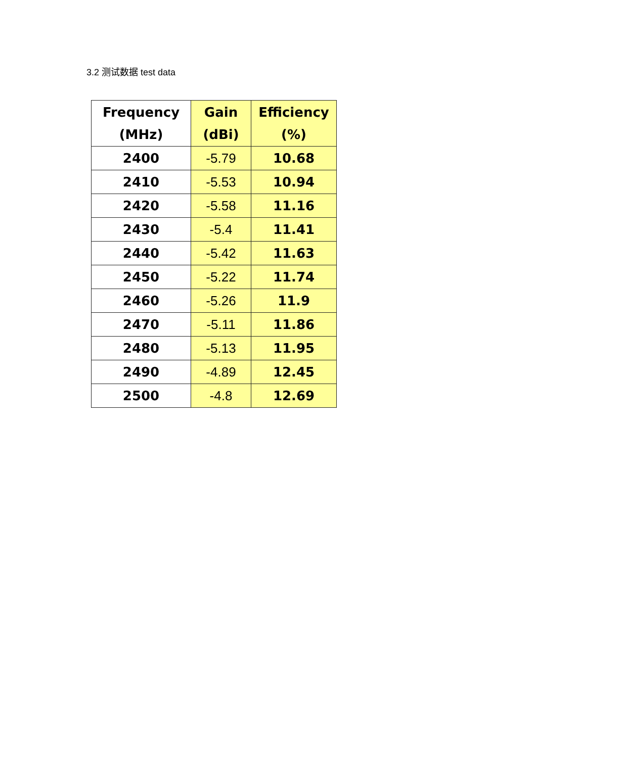3.2 测试数据 test data
| Frequency (MHz) | Gain (dBi) | Efficiency (%) |
| --- | --- | --- |
| 2400 | -5.79 | 10.68 |
| 2410 | -5.53 | 10.94 |
| 2420 | -5.58 | 11.16 |
| 2430 | -5.4 | 11.41 |
| 2440 | -5.42 | 11.63 |
| 2450 | -5.22 | 11.74 |
| 2460 | -5.26 | 11.9 |
| 2470 | -5.11 | 11.86 |
| 2480 | -5.13 | 11.95 |
| 2490 | -4.89 | 12.45 |
| 2500 | -4.8 | 12.69 |